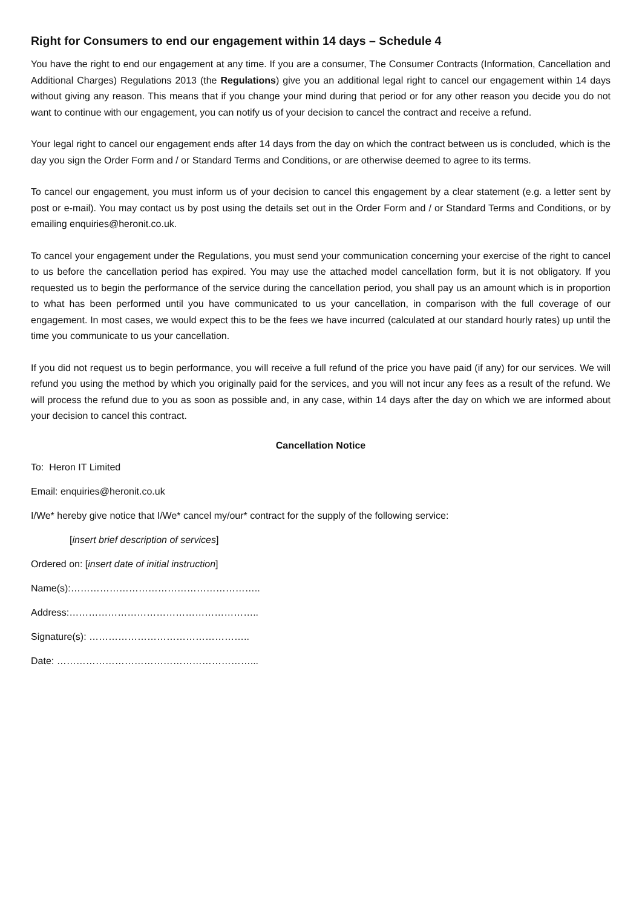Right for Consumers to end our engagement within 14 days – Schedule 4
You have the right to end our engagement at any time. If you are a consumer, The Consumer Contracts (Information, Cancellation and Additional Charges) Regulations 2013 (the Regulations) give you an additional legal right to cancel our engagement within 14 days without giving any reason. This means that if you change your mind during that period or for any other reason you decide you do not want to continue with our engagement, you can notify us of your decision to cancel the contract and receive a refund.
Your legal right to cancel our engagement ends after 14 days from the day on which the contract between us is concluded, which is the day you sign the Order Form and / or Standard Terms and Conditions, or are otherwise deemed to agree to its terms.
To cancel our engagement, you must inform us of your decision to cancel this engagement by a clear statement (e.g. a letter sent by post or e-mail). You may contact us by post using the details set out in the Order Form and / or Standard Terms and Conditions, or by emailing enquiries@heronit.co.uk.
To cancel your engagement under the Regulations, you must send your communication concerning your exercise of the right to cancel to us before the cancellation period has expired. You may use the attached model cancellation form, but it is not obligatory. If you requested us to begin the performance of the service during the cancellation period, you shall pay us an amount which is in proportion to what has been performed until you have communicated to us your cancellation, in comparison with the full coverage of our engagement. In most cases, we would expect this to be the fees we have incurred (calculated at our standard hourly rates) up until the time you communicate to us your cancellation.
If you did not request us to begin performance, you will receive a full refund of the price you have paid (if any) for our services. We will refund you using the method by which you originally paid for the services, and you will not incur any fees as a result of the refund. We will process the refund due to you as soon as possible and, in any case, within 14 days after the day on which we are informed about your decision to cancel this contract.
Cancellation Notice
To: Heron IT Limited
Email: enquiries@heronit.co.uk
I/We* hereby give notice that I/We* cancel my/our* contract for the supply of the following service:
[insert brief description of services]
Ordered on: [insert date of initial instruction]
Name(s):…………………………………………………..
Address:…………………………………………………..
Signature(s): …………………………………………..
Date: ……………………………………………………...